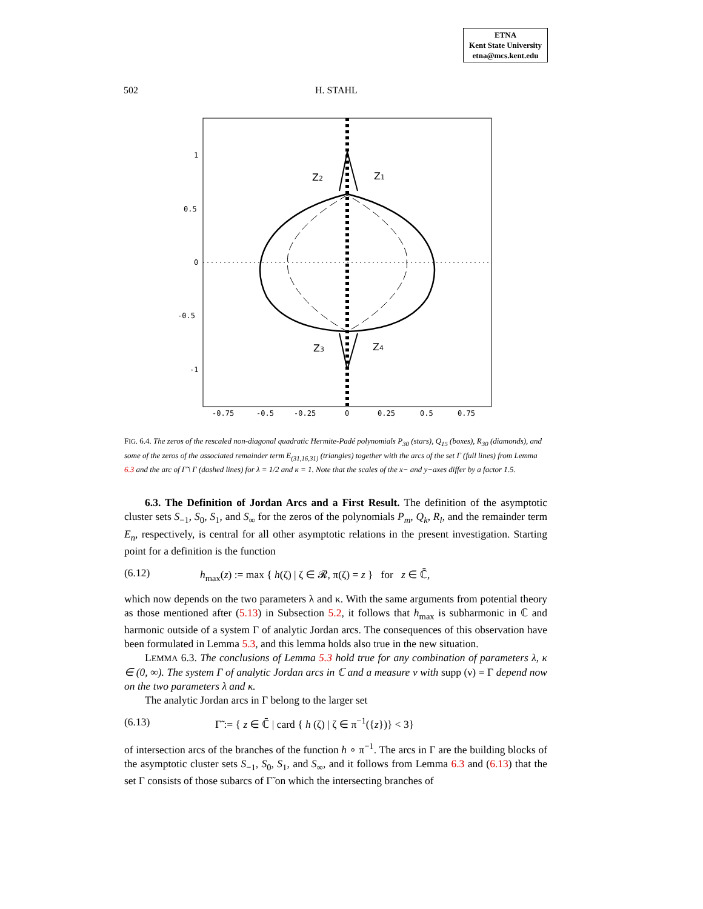ETNA
Kent State University
etna@mcs.kent.edu
502 H. STAHL
Z2
Z1
Z3
Z4
1
0.5
0
-0.5
-1
-0.75
-0.5
-0.25
0
0.25
0.5
0.75
FIG. 6.4. The zeros of the rescaled non-diagonal quadratic Hermite-Padé polynomials P<sub>30</sub> (stars), Q<sub>15</sub> (boxes), R<sub>30</sub> (diamonds), and some of the zeros of the associated remainder term E<sub>(31,16,31)</sub> (triangles) together with the arcs of the set Γ (full lines) from Lemma 6.3 and the arc of Γ̃ \ Γ (dashed lines) for λ = 1/2 and κ = 1. Note that the scales of the x− and y−axes differ by a factor 1.5.
6.3. The Definition of Jordan Arcs and a First Result. The definition of the asymptotic cluster sets S<sub>−1</sub>, S<sub>0</sub>, S<sub>1</sub>, and S<sub>∞</sub> for the zeros of the polynomials P<sub>m</sub>, Q<sub>k</sub>, R<sub>l</sub>, and the remainder term E<sub>n</sub>, respectively, is central for all other asymptotic relations in the present investigation. Starting point for a definition is the function
(6.12) h<sub>max</sub>(z) := max { h(ζ) | ζ ∈ 𝓡, π(ζ) = z } for z ∈ ℂ̄,
which now depends on the two parameters λ and κ. With the same arguments from potential theory as those mentioned after (5.13) in Subsection 5.2, it follows that h<sub>max</sub> is subharmonic in ℂ and harmonic outside of a system Γ of analytic Jordan arcs. The consequences of this observation have been formulated in Lemma 5.3, and this lemma holds also true in the new situation.
LEMMA 6.3. The conclusions of Lemma 5.3 hold true for any combination of parameters λ, κ ∈ (0, ∞). The system Γ of analytic Jordan arcs in ℂ and a measure ν with supp (ν) = Γ depend now on the two parameters λ and κ.
The analytic Jordan arcs in Γ belong to the larger set
(6.13) Γ̃ := { z ∈ ℂ̄ | card { h (ζ) | ζ ∈ π<sup>−1</sup>({z})} < 3}
of intersection arcs of the branches of the function h ∘ π<sup>−1</sup>. The arcs in Γ are the building blocks of the asymptotic cluster sets S<sub>−1</sub>, S<sub>0</sub>, S<sub>1</sub>, and S<sub>∞</sub>, and it follows from Lemma 6.3 and (6.13) that the set Γ consists of those subarcs of Γ̃ on which the intersecting branches of